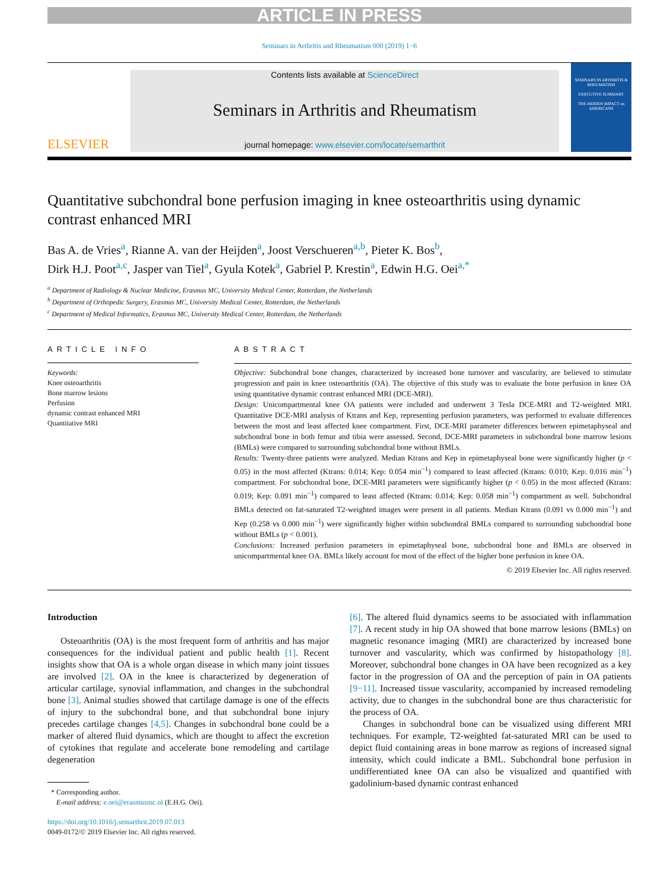ARTICLE IN PRESS
Seminars in Arthritis and Rheumatism 000 (2019) 1−6
ELSEVIER
Contents lists available at ScienceDirect
Seminars in Arthritis and Rheumatism
journal homepage: www.elsevier.com/locate/semarthrit
SEMINARS IN ARTHRITIS & RHEUMATISM
EXECUTIVE SUMMARY
THE HIDDEN IMPACT on AMERICANS
Quantitative subchondral bone perfusion imaging in knee osteoarthritis using dynamic contrast enhanced MRI
Bas A. de Vries<sup>a</sup>, Rianne A. van der Heijden<sup>a</sup>, Joost Verschueren<sup>a,b</sup>, Pieter K. Bos<sup>b</sup>,
Dirk H.J. Poot<sup>a,c</sup>, Jasper van Tiel<sup>a</sup>, Gyula Kotek<sup>a</sup>, Gabriel P. Krestin<sup>a</sup>, Edwin H.G. Oei<sup>a,*</sup>
<sup>a</sup> Department of Radiology & Nuclear Medicine, Erasmus MC, University Medical Center, Rotterdam, the Netherlands
<sup>b</sup> Department of Orthopedic Surgery, Erasmus MC, University Medical Center, Rotterdam, the Netherlands
<sup>c</sup> Department of Medical Informatics, Erasmus MC, University Medical Center, Rotterdam, the Netherlands
ARTICLE INFO
Keywords:
Knee osteoarthritis
Bone marrow lesions
Perfusion
dynamic contrast enhanced MRI
Quantitative MRI
ABSTRACT
Objective: Subchondral bone changes, characterized by increased bone turnover and vascularity, are believed to stimulate progression and pain in knee osteoarthritis (OA). The objective of this study was to evaluate the bone perfusion in knee OA using quantitative dynamic contrast enhanced MRI (DCE-MRI).
Design: Unicompartmental knee OA patients were included and underwent 3 Tesla DCE-MRI and T2-weighted MRI. Quantitative DCE-MRI analysis of Ktrans and Kep, representing perfusion parameters, was performed to evaluate differences between the most and least affected knee compartment. First, DCE-MRI parameter differences between epimetaphyseal and subchondral bone in both femur and tibia were assessed. Second, DCE-MRI parameters in subchondral bone marrow lesions (BMLs) were compared to surrounding subchondral bone without BMLs.
Results: Twenty-three patients were analyzed. Median Ktrans and Kep in epimetaphyseal bone were significantly higher (p < 0.05) in the most affected (Ktrans: 0.014; Kep: 0.054 min<sup>−1</sup>) compared to least affected (Ktrans: 0.010; Kep: 0.016 min<sup>−1</sup>) compartment. For subchondral bone, DCE-MRI parameters were significantly higher (p < 0.05) in the most affected (Ktrans: 0.019; Kep: 0.091 min<sup>−1</sup>) compared to least affected (Ktrans: 0.014; Kep: 0.058 min<sup>−1</sup>) compartment as well. Subchondral BMLs detected on fat-saturated T2-weighted images were present in all patients. Median Ktrans (0.091 vs 0.000 min<sup>−1</sup>) and Kep (0.258 vs 0.000 min<sup>−1</sup>) were significantly higher within subchondral BMLs compared to surrounding subchondral bone without BMLs (p < 0.001).
Conclusions: Increased perfusion parameters in epimetaphyseal bone, subchondral bone and BMLs are observed in unicompartmental knee OA. BMLs likely account for most of the effect of the higher bone perfusion in knee OA.
© 2019 Elsevier Inc. All rights reserved.
Introduction
Osteoarthritis (OA) is the most frequent form of arthritis and has major consequences for the individual patient and public health [1]. Recent insights show that OA is a whole organ disease in which many joint tissues are involved [2]. OA in the knee is characterized by degeneration of articular cartilage, synovial inflammation, and changes in the subchondral bone [3]. Animal studies showed that cartilage damage is one of the effects of injury to the subchondral bone, and that subchondral bone injury precedes cartilage changes [4,5]. Changes in subchondral bone could be a marker of altered fluid dynamics, which are thought to affect the excretion of cytokines that regulate and accelerate bone remodeling and cartilage degeneration
* Corresponding author.
E-mail address: e.oei@erasmusmc.nl (E.H.G. Oei).
https://doi.org/10.1016/j.semarthrit.2019.07.013
0049-0172/© 2019 Elsevier Inc. All rights reserved.
[6]. The altered fluid dynamics seems to be associated with inflammation [7]. A recent study in hip OA showed that bone marrow lesions (BMLs) on magnetic resonance imaging (MRI) are characterized by increased bone turnover and vascularity, which was confirmed by histopathology [8]. Moreover, subchondral bone changes in OA have been recognized as a key factor in the progression of OA and the perception of pain in OA patients [9−11]. Increased tissue vascularity, accompanied by increased remodeling activity, due to changes in the subchondral bone are thus characteristic for the process of OA.
Changes in subchondral bone can be visualized using different MRI techniques. For example, T2-weighted fat-saturated MRI can be used to depict fluid containing areas in bone marrow as regions of increased signal intensity, which could indicate a BML. Subchondral bone perfusion in undifferentiated knee OA can also be visualized and quantified with gadolinium-based dynamic contrast enhanced